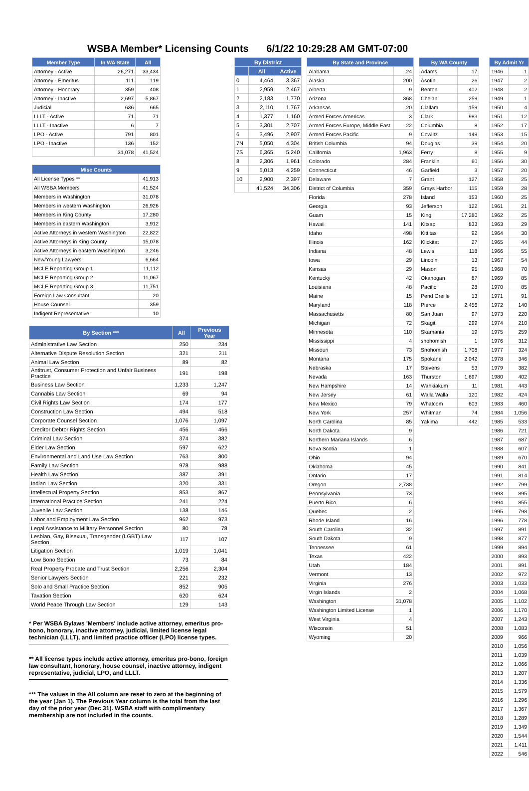WSBA Member* Licensing Counts 6/1/22 10:29:28 AM GMT-07:00
| Member Type | In WA State | All |
| --- | --- | --- |
| Attorney - Active | 26,271 | 33,434 |
| Attorney - Emeritus | 111 | 119 |
| Attorney - Honorary | 359 | 408 |
| Attorney - Inactive | 2,697 | 5,867 |
| Judicial | 636 | 665 |
| LLLT - Active | 71 | 71 |
| LLLT - Inactive | 6 | 7 |
| LPO - Active | 791 | 801 |
| LPO - Inactive | 136 | 152 |
| | 31,078 | 41,524 |
| Misc Counts | |
| --- | --- |
| All License Types ** | 41,913 |
| All WSBA Members | 41,524 |
| Members in Washington | 31,078 |
| Members in western Washington | 26,926 |
| Members in King County | 17,280 |
| Members in eastern Washington | 3,912 |
| Active Attorneys in western Washington | 22,822 |
| Active Attorneys in King County | 15,078 |
| Active Attorneys in eastern Washington | 3,246 |
| New/Young Lawyers | 6,664 |
| MCLE Reporting Group 1 | 11,112 |
| MCLE Reporting Group 2 | 11,067 |
| MCLE Reporting Group 3 | 11,751 |
| Foreign Law Consultant | 20 |
| House Counsel | 359 |
| Indigent Representative | 10 |
| By Section *** | All | Previous Year |
| --- | --- | --- |
| Administrative Law Section | 250 | 234 |
| Alternative Dispute Resolution Section | 321 | 311 |
| Animal Law Section | 89 | 82 |
| Antitrust, Consumer Protection and Unfair Business Practice | 191 | 198 |
| Business Law Section | 1,233 | 1,247 |
| Cannabis Law Section | 69 | 94 |
| Civil Rights Law Section | 174 | 177 |
| Construction Law Section | 494 | 518 |
| Corporate Counsel Section | 1,076 | 1,097 |
| Creditor Debtor Rights Section | 456 | 466 |
| Criminal Law Section | 374 | 382 |
| Elder Law Section | 597 | 622 |
| Environmental and Land Use Law Section | 763 | 800 |
| Family Law Section | 978 | 988 |
| Health Law Section | 387 | 391 |
| Indian Law Section | 320 | 331 |
| Intellectual Property Section | 853 | 867 |
| International Practice Section | 241 | 224 |
| Juvenile Law Section | 138 | 146 |
| Labor and Employment Law Section | 962 | 973 |
| Legal Assistance to Military Personnel Section | 80 | 78 |
| Lesbian, Gay, Bisexual, Transgender (LGBT) Law Section | 117 | 107 |
| Litigation Section | 1,019 | 1,041 |
| Low Bono Section | 73 | 84 |
| Real Property Probate and Trust Section | 2,256 | 2,304 |
| Senior Lawyers Section | 221 | 232 |
| Solo and Small Practice Section | 852 | 905 |
| Taxation Section | 620 | 624 |
| World Peace Through Law Section | 129 | 143 |
* Per WSBA Bylaws 'Members' include active attorney, emeritus pro-bono, honorary, inactive attorney, judicial, limited license legal technician (LLLT), and limited practice officer (LPO) license types.
** All license types include active attorney, emeritus pro-bono, foreign law consultant, honorary, house counsel, inactive attorney, indigent representative, judicial, LPO, and LLLT.
*** The values in the All column are reset to zero at the beginning of the year (Jan 1). The Previous Year column is the total from the last day of the prior year (Dec 31). WSBA staff with complimentary membership are not included in the counts.
| By District | | |
| --- | --- | --- |
| | All | Active |
| 0 | 4,464 | 3,367 |
| 1 | 2,959 | 2,467 |
| 2 | 2,183 | 1,770 |
| 3 | 2,110 | 1,767 |
| 4 | 1,377 | 1,160 |
| 5 | 3,301 | 2,707 |
| 6 | 3,496 | 2,907 |
| 7N | 5,050 | 4,304 |
| 7S | 6,365 | 5,240 |
| 8 | 2,306 | 1,961 |
| 9 | 5,013 | 4,259 |
| 10 | 2,900 | 2,397 |
| | 41,524 | 34,306 |
| By State and Province | |
| --- | --- |
| Alabama | 24 |
| Alaska | 200 |
| Alberta | 9 |
| Arizona | 368 |
| Arkansas | 20 |
| Armed Forces Americas | 3 |
| Armed Forces Europe, Middle East | 22 |
| Armed Forces Pacific | 9 |
| British Columbia | 94 |
| California | 1,963 |
| Colorado | 284 |
| Connecticut | 46 |
| Delaware | 7 |
| District of Columbia | 359 |
| Florida | 278 |
| Georgia | 93 |
| Guam | 15 |
| Hawaii | 141 |
| Idaho | 498 |
| Illinois | 162 |
| Indiana | 48 |
| Iowa | 29 |
| Kansas | 29 |
| Kentucky | 42 |
| Louisiana | 48 |
| Maine | 15 |
| Maryland | 118 |
| Massachusetts | 80 |
| Michigan | 72 |
| Minnesota | 110 |
| Mississippi | 4 |
| Missouri | 73 |
| Montana | 175 |
| Nebraska | 17 |
| Nevada | 163 |
| New Hampshire | 14 |
| New Jersey | 61 |
| New Mexico | 79 |
| New York | 257 |
| North Carolina | 85 |
| North Dakota | 9 |
| Northern Mariana Islands | 6 |
| Nova Scotia | 1 |
| Ohio | 94 |
| Oklahoma | 45 |
| Ontario | 17 |
| Oregon | 2,738 |
| Pennsylvania | 73 |
| Puerto Rico | 6 |
| Quebec | 2 |
| Rhode Island | 16 |
| South Carolina | 32 |
| South Dakota | 9 |
| Tennessee | 61 |
| Texas | 422 |
| Utah | 184 |
| Vermont | 13 |
| Virginia | 276 |
| Virgin Islands | 2 |
| Washington | 31,078 |
| Washington Limited License | 1 |
| West Virginia | 4 |
| Wisconsin | 51 |
| Wyoming | 20 |
| By WA County | |
| --- | --- |
| Adams | 17 |
| Asotin | 26 |
| Benton | 402 |
| Chelan | 259 |
| Clallam | 159 |
| Clark | 983 |
| Columbia | 8 |
| Cowlitz | 149 |
| Douglas | 39 |
| Ferry | 8 |
| Franklin | 60 |
| Garfield | 3 |
| Grant | 127 |
| Grays Harbor | 115 |
| Island | 153 |
| Jefferson | 122 |
| King | 17,280 |
| Kitsap | 833 |
| Kittitas | 92 |
| Klickitat | 27 |
| Lewis | 118 |
| Lincoln | 13 |
| Mason | 95 |
| Okanogan | 87 |
| Pacific | 28 |
| Pend Oreille | 13 |
| Pierce | 2,456 |
| San Juan | 97 |
| Skagit | 299 |
| Skamania | 19 |
| snohomish | 1 |
| Snohomish | 1,708 |
| Spokane | 2,042 |
| Stevens | 53 |
| Thurston | 1,697 |
| Wahkiakum | 11 |
| Walla Walla | 120 |
| Whatcom | 603 |
| Whitman | 74 |
| Yakima | 442 |
| By Admit Yr | |
| --- | --- |
| 1946 | 1 |
| 1947 | 2 |
| 1948 | 2 |
| 1949 | 1 |
| 1950 | 4 |
| 1951 | 12 |
| 1952 | 17 |
| 1953 | 15 |
| 1954 | 20 |
| 1955 | 9 |
| 1956 | 30 |
| 1957 | 20 |
| 1958 | 25 |
| 1959 | 28 |
| 1960 | 25 |
| 1961 | 21 |
| 1962 | 25 |
| 1963 | 29 |
| 1964 | 30 |
| 1965 | 44 |
| 1966 | 55 |
| 1967 | 54 |
| 1968 | 70 |
| 1969 | 85 |
| 1970 | 85 |
| 1971 | 91 |
| 1972 | 140 |
| 1973 | 220 |
| 1974 | 210 |
| 1975 | 259 |
| 1976 | 312 |
| 1977 | 324 |
| 1978 | 346 |
| 1979 | 382 |
| 1980 | 402 |
| 1981 | 443 |
| 1982 | 424 |
| 1983 | 460 |
| 1984 | 1,056 |
| 1985 | 533 |
| 1986 | 721 |
| 1987 | 687 |
| 1988 | 607 |
| 1989 | 670 |
| 1990 | 841 |
| 1991 | 814 |
| 1992 | 799 |
| 1993 | 895 |
| 1994 | 855 |
| 1995 | 798 |
| 1996 | 778 |
| 1997 | 891 |
| 1998 | 877 |
| 1999 | 894 |
| 2000 | 893 |
| 2001 | 891 |
| 2002 | 972 |
| 2003 | 1,033 |
| 2004 | 1,068 |
| 2005 | 1,102 |
| 2006 | 1,170 |
| 2007 | 1,243 |
| 2008 | 1,083 |
| 2009 | 966 |
| 2010 | 1,056 |
| 2011 | 1,039 |
| 2012 | 1,066 |
| 2013 | 1,207 |
| 2014 | 1,336 |
| 2015 | 1,579 |
| 2016 | 1,296 |
| 2017 | 1,367 |
| 2018 | 1,289 |
| 2019 | 1,349 |
| 2020 | 1,544 |
| 2021 | 1,411 |
| 2022 | 546 |